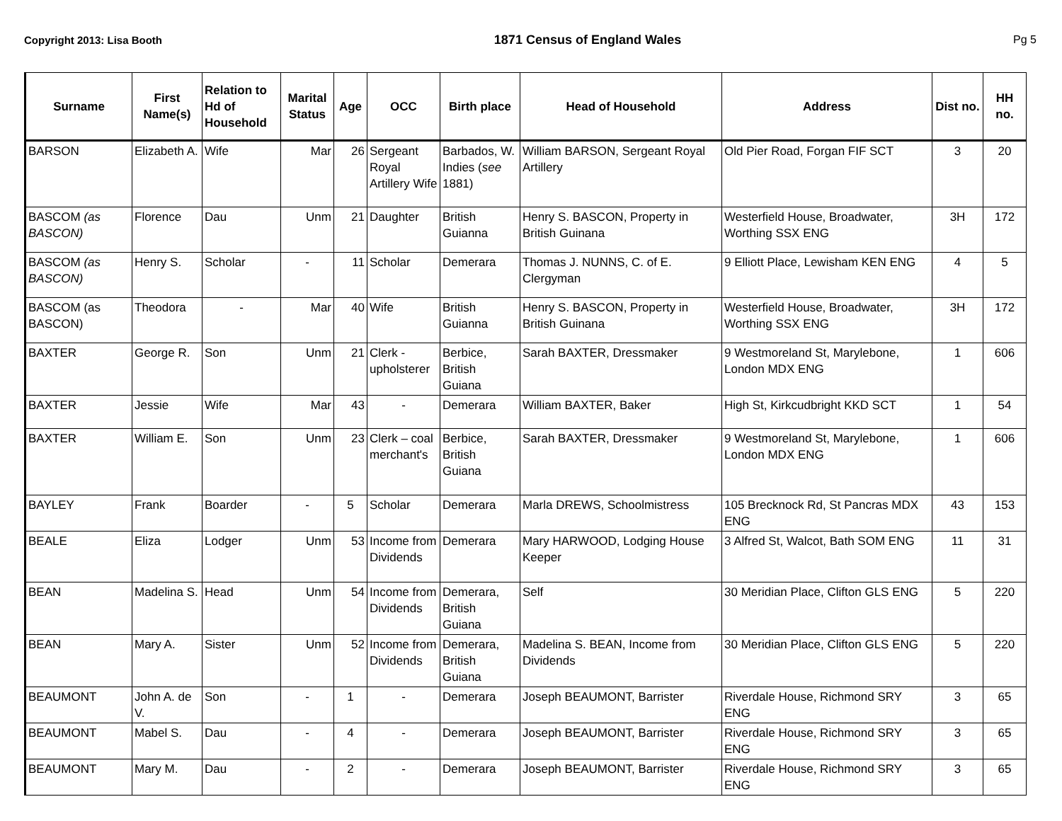Copyright 2013: Lisa Booth 1871 Census of England Wales Pg 5
| Surname | First Name(s) | Relation to Hd of Household | Marital Status | Age | OCC | Birth place | Head of Household | Address | Dist no. | HH no. |
| --- | --- | --- | --- | --- | --- | --- | --- | --- | --- | --- |
| BARSON | Elizabeth A. | Wife | Mar | 26 | Sergeant Royal Artillery Wife | Barbados, W. Indies ( see 1881) | William BARSON, Sergeant Royal Artillery | Old Pier Road, Forgan FIF SCT | 3 | 20 |
| BASCOM (as BASCON) | Florence | Dau | Unm | 21 | Daughter | British Guianna | Henry S. BASCON, Property in British Guinana | Westerfield House, Broadwater, Worthing SSX ENG | 3H | 172 |
| BASCOM (as BASCON) | Henry S. | Scholar | - | 11 | Scholar | Demerara | Thomas J. NUNNS, C. of E. Clergyman | 9 Elliott Place, Lewisham KEN ENG | 4 | 5 |
| BASCOM (as BASCON) | Theodora | - | Mar | 40 | Wife | British Guianna | Henry S. BASCON, Property in British Guinana | Westerfield House, Broadwater, Worthing SSX ENG | 3H | 172 |
| BAXTER | George R. | Son | Unm | 21 | Clerk - upholsterer | Berbice, British Guiana | Sarah BAXTER, Dressmaker | 9 Westmoreland St, Marylebone, London MDX ENG | 1 | 606 |
| BAXTER | Jessie | Wife | Mar | 43 | - | Demerara | William BAXTER, Baker | High St, Kirkcudbright KKD SCT | 1 | 54 |
| BAXTER | William E. | Son | Unm | 23 | Clerk – coal merchant's | Berbice, British Guiana | Sarah BAXTER, Dressmaker | 9 Westmoreland St, Marylebone, London MDX ENG | 1 | 606 |
| BAYLEY | Frank | Boarder | - | 5 | Scholar | Demerara | Marla DREWS, Schoolmistress | 105 Brecknock Rd, St Pancras MDX ENG | 43 | 153 |
| BEALE | Eliza | Lodger | Unm | 53 | Income from Dividends | Demerara | Mary HARWOOD, Lodging House Keeper | 3 Alfred St, Walcot, Bath SOM ENG | 11 | 31 |
| BEAN | Madelina S. | Head | Unm | 54 | Income from Dividends | Demerara, British Guiana | Self | 30 Meridian Place, Clifton GLS ENG | 5 | 220 |
| BEAN | Mary A. | Sister | Unm | 52 | Income from Dividends | Demerara, British Guiana | Madelina S. BEAN, Income from Dividends | 30 Meridian Place, Clifton GLS ENG | 5 | 220 |
| BEAUMONT | John A. de V. | Son | - | 1 | - | Demerara | Joseph BEAUMONT, Barrister | Riverdale House, Richmond SRY ENG | 3 | 65 |
| BEAUMONT | Mabel S. | Dau | - | 4 | - | Demerara | Joseph BEAUMONT, Barrister | Riverdale House, Richmond SRY ENG | 3 | 65 |
| BEAUMONT | Mary M. | Dau | - | 2 | - | Demerara | Joseph BEAUMONT, Barrister | Riverdale House, Richmond SRY ENG | 3 | 65 |